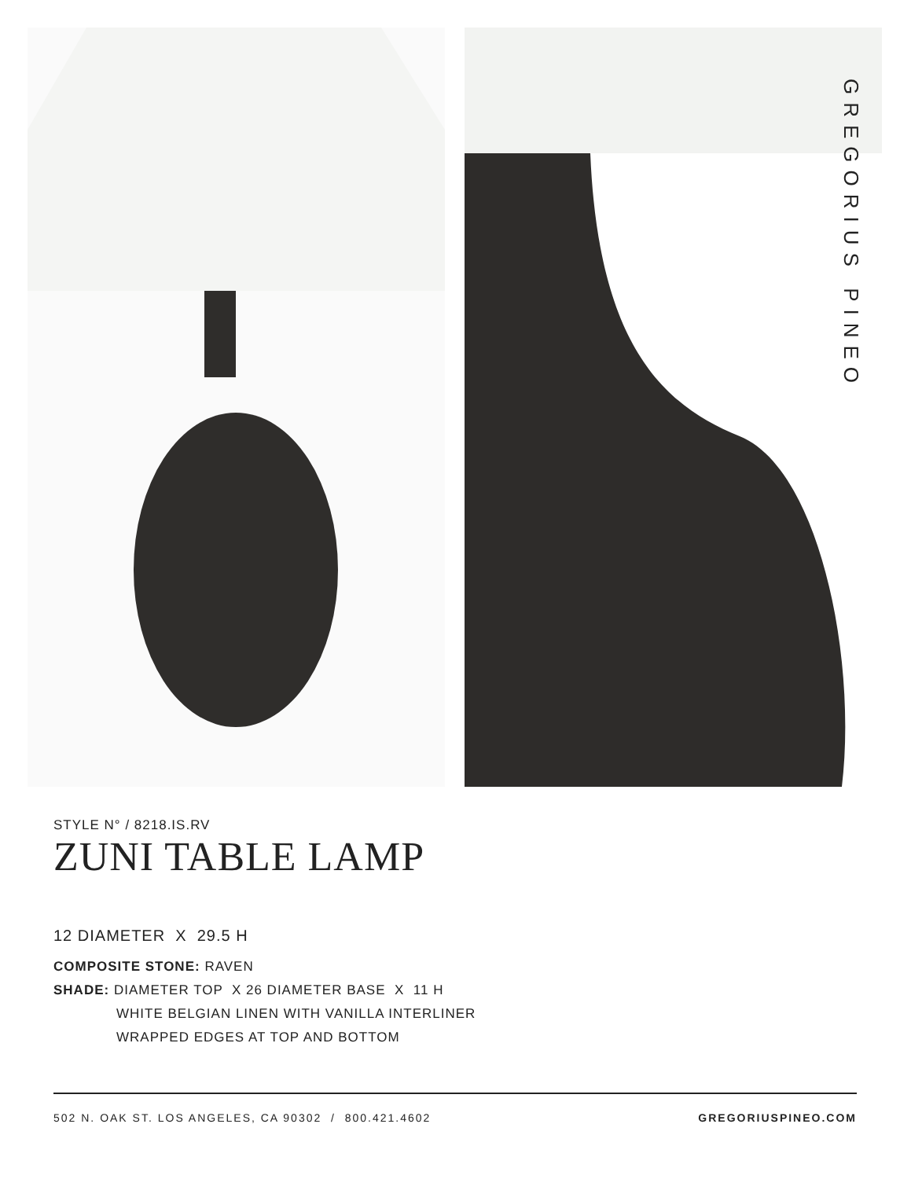GREGORIUS PINEO
STYLE N° / 8218.IS.RV
ZUNI TABLE LAMP
12 DIAMETER X 29.5 H
COMPOSITE STONE: RAVEN
SHADE: DIAMETER TOP X 26 DIAMETER BASE X 11 H
WHITE BELGIAN LINEN WITH VANILLA INTERLINER
WRAPPED EDGES AT TOP AND BOTTOM
502 N. OAK ST. LOS ANGELES, CA 90302 / 800.421.4602 GREGORIUSPINEO.COM